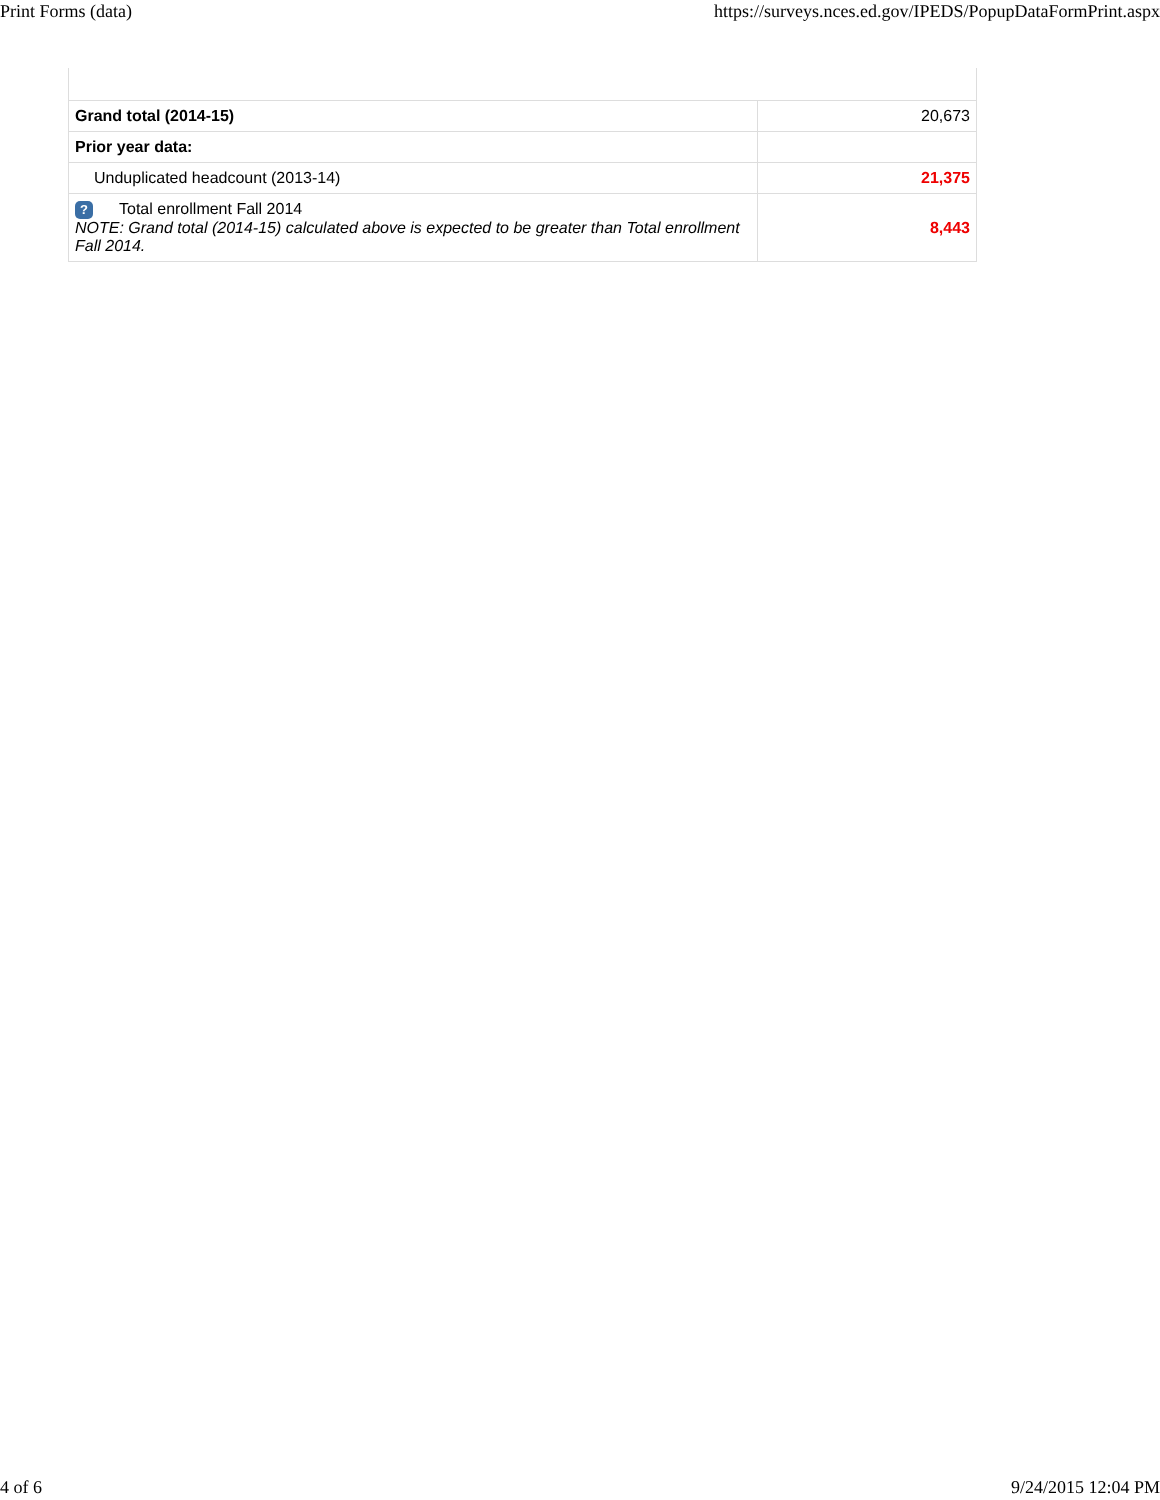Print Forms (data) https://surveys.nces.ed.gov/IPEDS/PopupDataFormPrint.aspx
| Grand total (2014-15) | 20,673 |
| Prior year data: | |
| Unduplicated headcount (2013-14) | 21,375 |
| ? Total enrollment Fall 2014 NOTE: Grand total (2014-15) calculated above is expected to be greater than Total enrollment Fall 2014. | 8,443 |
4 of 6 9/24/2015 12:04 PM